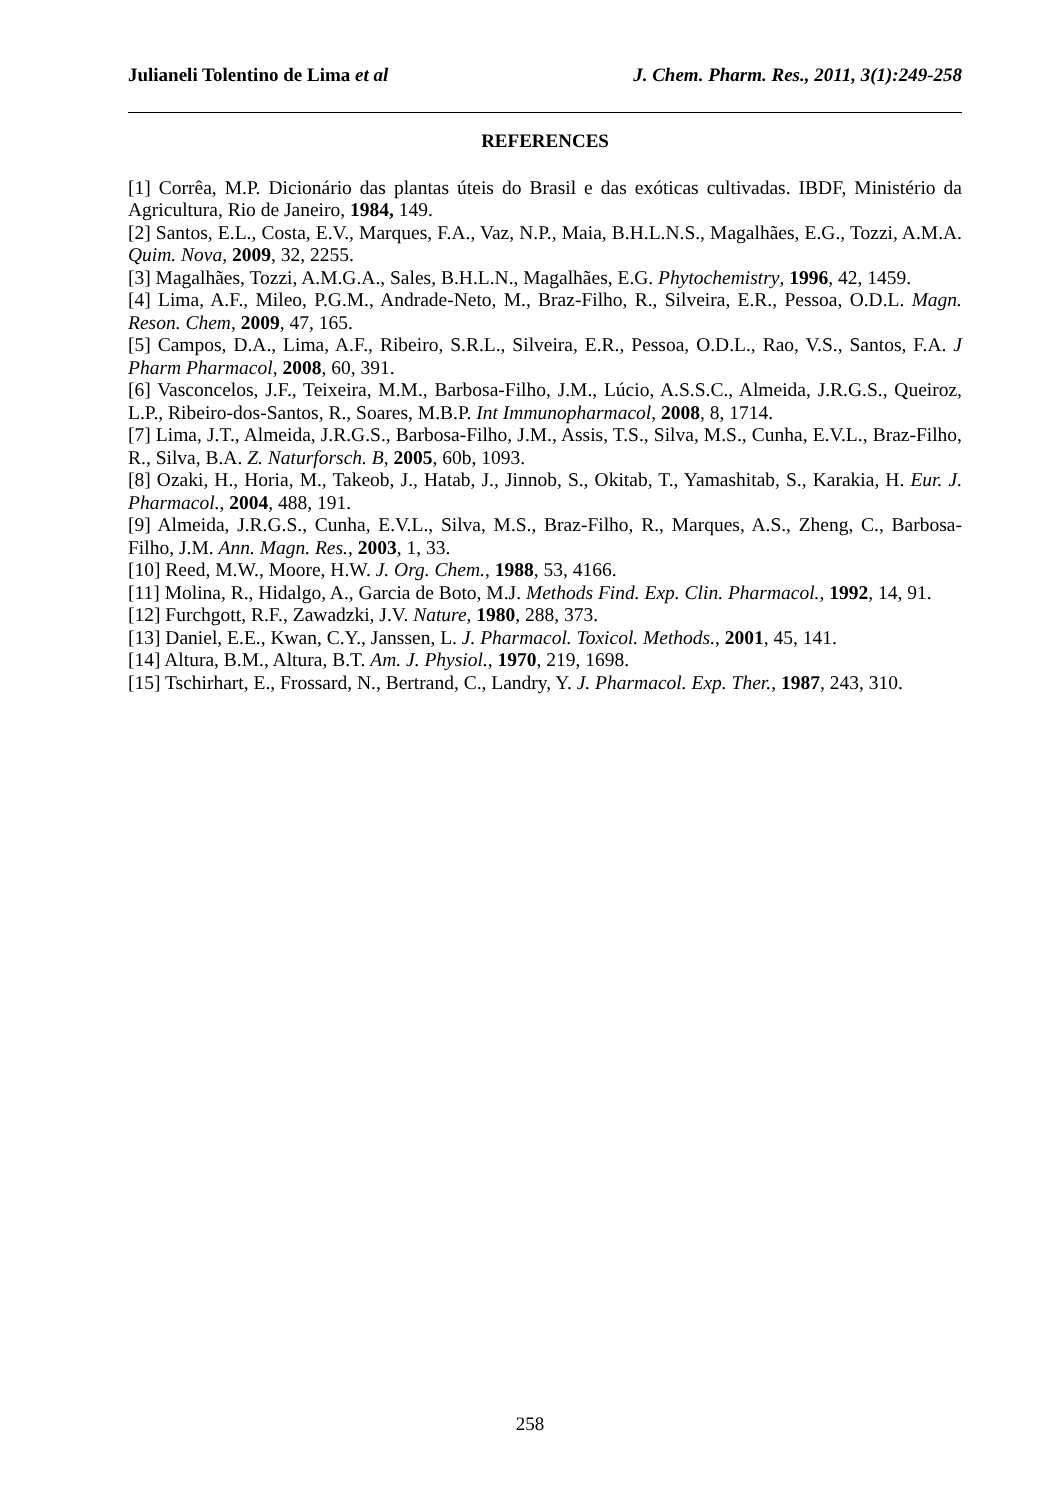Julianeli Tolentino de Lima et al J. Chem. Pharm. Res., 2011, 3(1):249-258
REFERENCES
[1] Corrêa, M.P. Dicionário das plantas úteis do Brasil e das exóticas cultivadas. IBDF, Ministério da Agricultura, Rio de Janeiro, 1984, 149.
[2] Santos, E.L., Costa, E.V., Marques, F.A., Vaz, N.P., Maia, B.H.L.N.S., Magalhães, E.G., Tozzi, A.M.A. Quim. Nova, 2009, 32, 2255.
[3] Magalhães, Tozzi, A.M.G.A., Sales, B.H.L.N., Magalhães, E.G. Phytochemistry, 1996, 42, 1459.
[4] Lima, A.F., Mileo, P.G.M., Andrade-Neto, M., Braz-Filho, R., Silveira, E.R., Pessoa, O.D.L. Magn. Reson. Chem, 2009, 47, 165.
[5] Campos, D.A., Lima, A.F., Ribeiro, S.R.L., Silveira, E.R., Pessoa, O.D.L., Rao, V.S., Santos, F.A. J Pharm Pharmacol, 2008, 60, 391.
[6] Vasconcelos, J.F., Teixeira, M.M., Barbosa-Filho, J.M., Lúcio, A.S.S.C., Almeida, J.R.G.S., Queiroz, L.P., Ribeiro-dos-Santos, R., Soares, M.B.P. Int Immunopharmacol, 2008, 8, 1714.
[7] Lima, J.T., Almeida, J.R.G.S., Barbosa-Filho, J.M., Assis, T.S., Silva, M.S., Cunha, E.V.L., Braz-Filho, R., Silva, B.A. Z. Naturforsch. B, 2005, 60b, 1093.
[8] Ozaki, H., Horia, M., Takeob, J., Hatab, J., Jinnob, S., Okitab, T., Yamashitab, S., Karakia, H. Eur. J. Pharmacol., 2004, 488, 191.
[9] Almeida, J.R.G.S., Cunha, E.V.L., Silva, M.S., Braz-Filho, R., Marques, A.S., Zheng, C., Barbosa-Filho, J.M. Ann. Magn. Res., 2003, 1, 33.
[10] Reed, M.W., Moore, H.W. J. Org. Chem., 1988, 53, 4166.
[11] Molina, R., Hidalgo, A., Garcia de Boto, M.J. Methods Find. Exp. Clin. Pharmacol., 1992, 14, 91.
[12] Furchgott, R.F., Zawadzki, J.V. Nature, 1980, 288, 373.
[13] Daniel, E.E., Kwan, C.Y., Janssen, L. J. Pharmacol. Toxicol. Methods., 2001, 45, 141.
[14] Altura, B.M., Altura, B.T. Am. J. Physiol., 1970, 219, 1698.
[15] Tschirhart, E., Frossard, N., Bertrand, C., Landry, Y. J. Pharmacol. Exp. Ther., 1987, 243, 310.
258